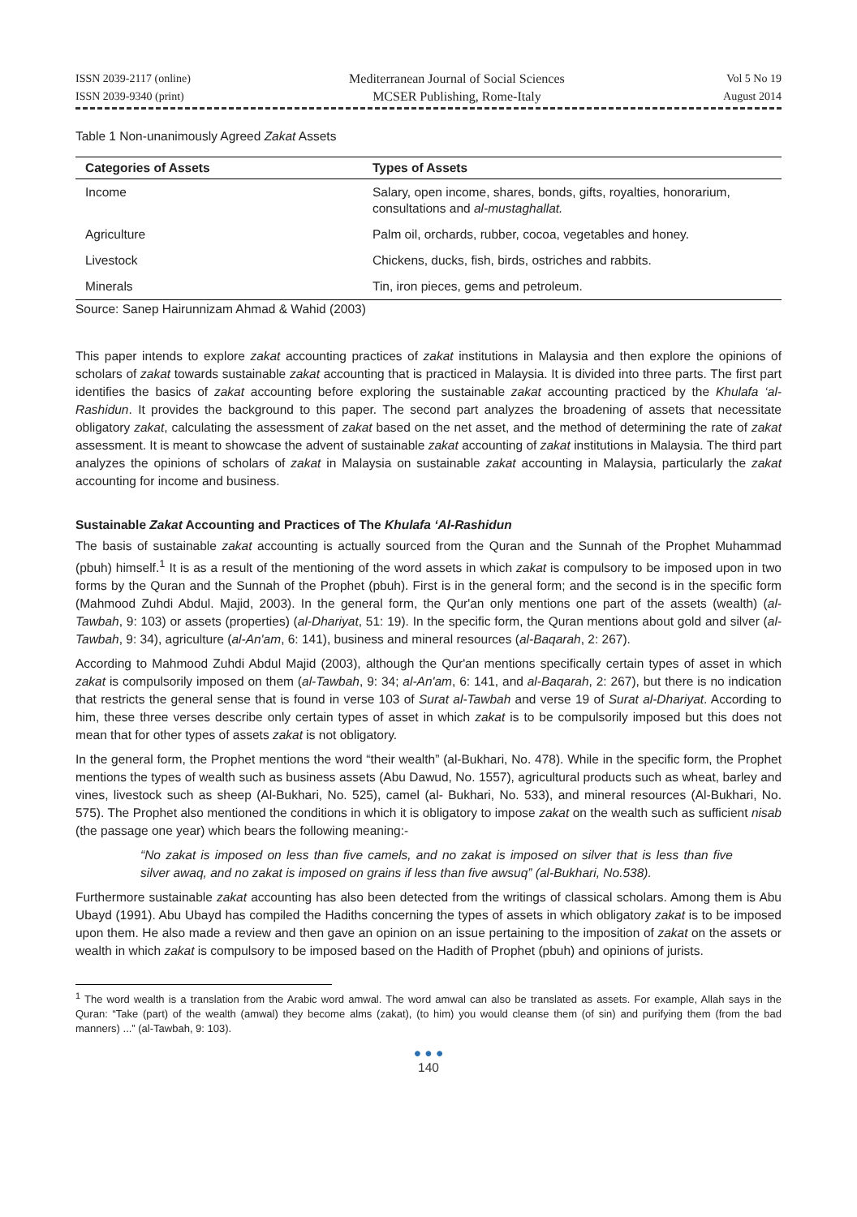ISSN 2039-2117 (online)
ISSN 2039-9340 (print)
Mediterranean Journal of Social Sciences
MCSER Publishing, Rome-Italy
Vol 5 No 19
August 2014
Table 1 Non-unanimously Agreed Zakat Assets
| Categories of Assets | Types of Assets |
| --- | --- |
| Income | Salary, open income, shares, bonds, gifts, royalties, honorarium, consultations and al-mustaghallat. |
| Agriculture | Palm oil, orchards, rubber, cocoa, vegetables and honey. |
| Livestock | Chickens, ducks, fish, birds, ostriches and rabbits. |
| Minerals | Tin, iron pieces, gems and petroleum. |
Source: Sanep Hairunnizam Ahmad & Wahid (2003)
This paper intends to explore zakat accounting practices of zakat institutions in Malaysia and then explore the opinions of scholars of zakat towards sustainable zakat accounting that is practiced in Malaysia. It is divided into three parts. The first part identifies the basics of zakat accounting before exploring the sustainable zakat accounting practiced by the Khulafa ‘al-Rashidun. It provides the background to this paper. The second part analyzes the broadening of assets that necessitate obligatory zakat, calculating the assessment of zakat based on the net asset, and the method of determining the rate of zakat assessment. It is meant to showcase the advent of sustainable zakat accounting of zakat institutions in Malaysia. The third part analyzes the opinions of scholars of zakat in Malaysia on sustainable zakat accounting in Malaysia, particularly the zakat accounting for income and business.
Sustainable Zakat Accounting and Practices of The Khulafa ‘Al-Rashidun
The basis of sustainable zakat accounting is actually sourced from the Quran and the Sunnah of the Prophet Muhammad (pbuh) himself.<sup>1</sup> It is as a result of the mentioning of the word assets in which zakat is compulsory to be imposed upon in two forms by the Quran and the Sunnah of the Prophet (pbuh). First is in the general form; and the second is in the specific form (Mahmood Zuhdi Abdul. Majid, 2003). In the general form, the Qur'an only mentions one part of the assets (wealth) (al-Tawbah, 9: 103) or assets (properties) (al-Dhariyat, 51: 19). In the specific form, the Quran mentions about gold and silver (al-Tawbah, 9: 34), agriculture (al-An'am, 6: 141), business and mineral resources (al-Baqarah, 2: 267).
According to Mahmood Zuhdi Abdul Majid (2003), although the Qur'an mentions specifically certain types of asset in which zakat is compulsorily imposed on them (al-Tawbah, 9: 34; al-An'am, 6: 141, and al-Baqarah, 2: 267), but there is no indication that restricts the general sense that is found in verse 103 of Surat al-Tawbah and verse 19 of Surat al-Dhariyat. According to him, these three verses describe only certain types of asset in which zakat is to be compulsorily imposed but this does not mean that for other types of assets zakat is not obligatory.
In the general form, the Prophet mentions the word “their wealth” (al-Bukhari, No. 478). While in the specific form, the Prophet mentions the types of wealth such as business assets (Abu Dawud, No. 1557), agricultural products such as wheat, barley and vines, livestock such as sheep (Al-Bukhari, No. 525), camel (al- Bukhari, No. 533), and mineral resources (Al-Bukhari, No. 575). The Prophet also mentioned the conditions in which it is obligatory to impose zakat on the wealth such as sufficient nisab (the passage one year) which bears the following meaning:-
“No zakat is imposed on less than five camels, and no zakat is imposed on silver that is less than five silver awaq, and no zakat is imposed on grains if less than five awsuq” (al-Bukhari, No.538).
Furthermore sustainable zakat accounting has also been detected from the writings of classical scholars. Among them is Abu Ubayd (1991). Abu Ubayd has compiled the Hadiths concerning the types of assets in which obligatory zakat is to be imposed upon them. He also made a review and then gave an opinion on an issue pertaining to the imposition of zakat on the assets or wealth in which zakat is compulsory to be imposed based on the Hadith of Prophet (pbuh) and opinions of jurists.
<sup>1</sup> The word wealth is a translation from the Arabic word amwal. The word amwal can also be translated as assets. For example, Allah says in the Quran: “Take (part) of the wealth (amwal) they become alms (zakat), (to him) you would cleanse them (of sin) and purifying them (from the bad manners) ...” (al-Tawbah, 9: 103).
● ● ●
140